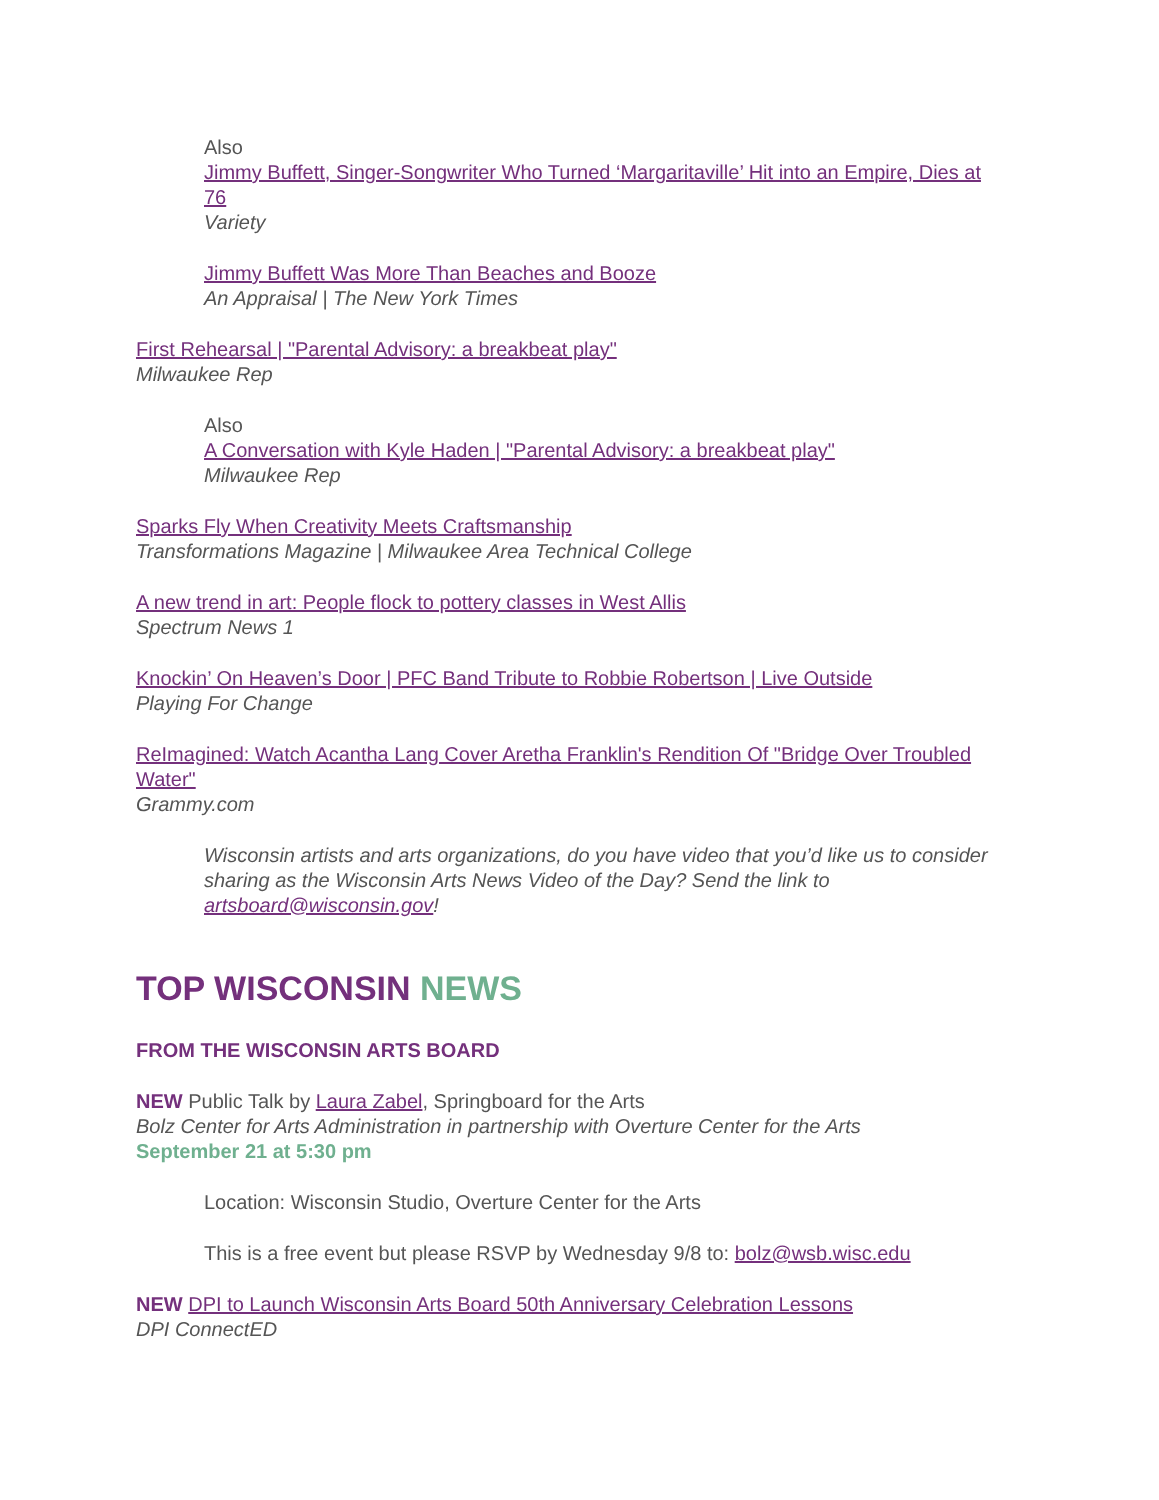Also
Jimmy Buffett, Singer-Songwriter Who Turned ‘Margaritaville’ Hit into an Empire, Dies at 76
Variety
Jimmy Buffett Was More Than Beaches and Booze
An Appraisal | The New York Times
First Rehearsal | "Parental Advisory: a breakbeat play"
Milwaukee Rep
Also
A Conversation with Kyle Haden | "Parental Advisory: a breakbeat play"
Milwaukee Rep
Sparks Fly When Creativity Meets Craftsmanship
Transformations Magazine | Milwaukee Area Technical College
A new trend in art: People flock to pottery classes in West Allis
Spectrum News 1
Knockin’ On Heaven’s Door | PFC Band Tribute to Robbie Robertson | Live Outside
Playing For Change
ReImagined: Watch Acantha Lang Cover Aretha Franklin's Rendition Of "Bridge Over Troubled Water"
Grammy.com
Wisconsin artists and arts organizations, do you have video that you’d like us to consider sharing as the Wisconsin Arts News Video of the Day? Send the link to artsboard@wisconsin.gov!
TOP WISCONSIN NEWS
FROM THE WISCONSIN ARTS BOARD
NEW Public Talk by Laura Zabel, Springboard for the Arts
Bolz Center for Arts Administration in partnership with Overture Center for the Arts
September 21 at 5:30 pm
Location: Wisconsin Studio, Overture Center for the Arts
This is a free event but please RSVP by Wednesday 9/8 to: bolz@wsb.wisc.edu
NEW DPI to Launch Wisconsin Arts Board 50th Anniversary Celebration Lessons
DPI ConnectED